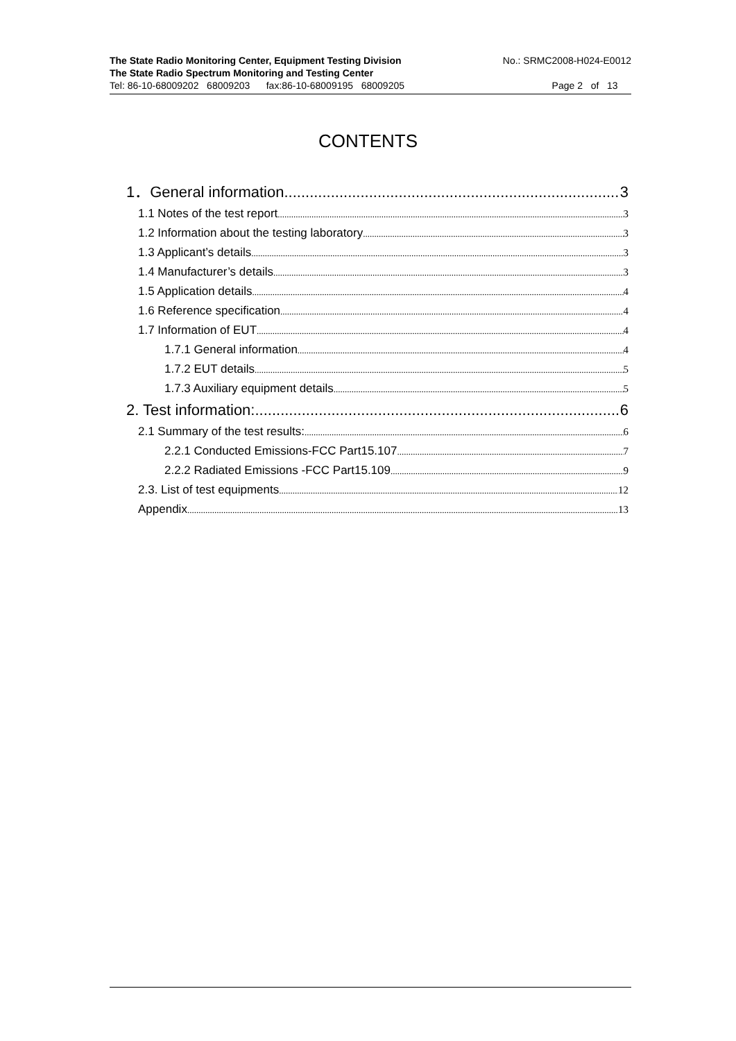The State Radio Monitoring Center, Equipment Testing Division No.: SRMC2008-H024-E0012
The State Radio Spectrum Monitoring and Testing Center
Tel: 86-10-68009202 68009203 fax:86-10-68009195 68009205 Page 2 of 13
CONTENTS
1．General information 3
1.1 Notes of the test report 3
1.2 Information about the testing laboratory 3
1.3 Applicant’s details 3
1.4 Manufacturer’s details 3
1.5 Application details 4
1.6 Reference specification 4
1.7 Information of EUT 4
1.7.1 General information 4
1.7.2 EUT details 5
1.7.3 Auxiliary equipment details 5
2. Test information: 6
2.1 Summary of the test results: 6
2.2.1 Conducted Emissions-FCC Part15.107 7
2.2.2 Radiated Emissions -FCC Part15.109 9
2.3. List of test equipments 12
Appendix 13